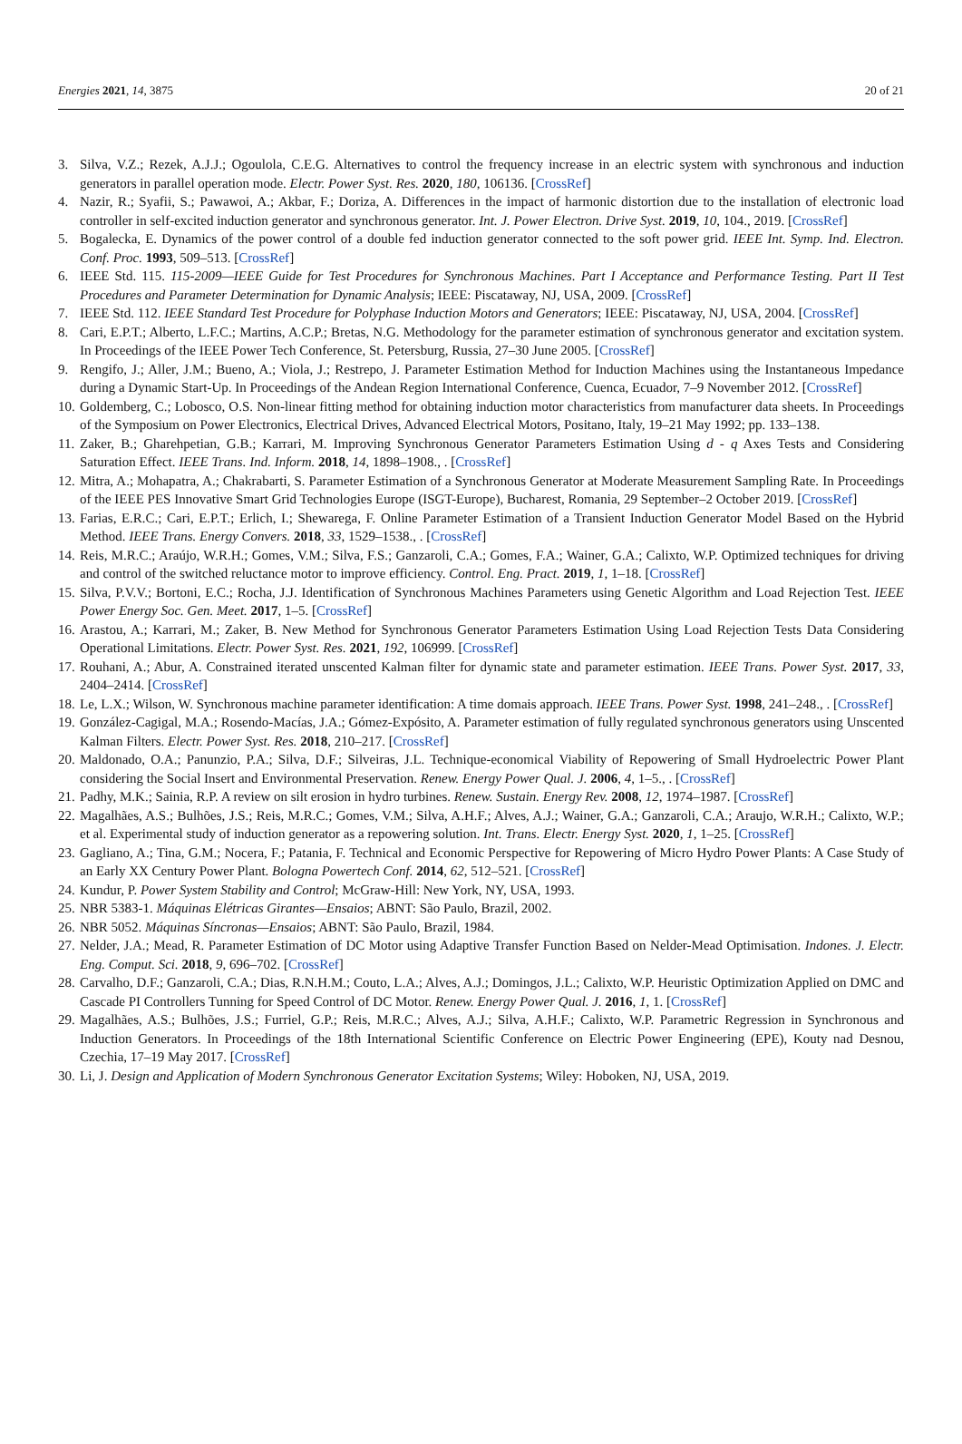Energies 2021, 14, 3875 20 of 21
3. Silva, V.Z.; Rezek, A.J.J.; Ogoulola, C.E.G. Alternatives to control the frequency increase in an electric system with synchronous and induction generators in parallel operation mode. Electr. Power Syst. Res. 2020, 180, 106136. [CrossRef]
4. Nazir, R.; Syafii, S.; Pawawoi, A.; Akbar, F.; Doriza, A. Differences in the impact of harmonic distortion due to the installation of electronic load controller in self-excited induction generator and synchronous generator. Int. J. Power Electron. Drive Syst. 2019, 10, 104., 2019. [CrossRef]
5. Bogalecka, E. Dynamics of the power control of a double fed induction generator connected to the soft power grid. IEEE Int. Symp. Ind. Electron. Conf. Proc. 1993, 509–513. [CrossRef]
6. IEEE Std. 115. 115-2009—IEEE Guide for Test Procedures for Synchronous Machines. Part I Acceptance and Performance Testing. Part II Test Procedures and Parameter Determination for Dynamic Analysis; IEEE: Piscataway, NJ, USA, 2009. [CrossRef]
7. IEEE Std. 112. IEEE Standard Test Procedure for Polyphase Induction Motors and Generators; IEEE: Piscataway, NJ, USA, 2004. [CrossRef]
8. Cari, E.P.T.; Alberto, L.F.C.; Martins, A.C.P.; Bretas, N.G. Methodology for the parameter estimation of synchronous generator and excitation system. In Proceedings of the IEEE Power Tech Conference, St. Petersburg, Russia, 27–30 June 2005. [CrossRef]
9. Rengifo, J.; Aller, J.M.; Bueno, A.; Viola, J.; Restrepo, J. Parameter Estimation Method for Induction Machines using the Instantaneous Impedance during a Dynamic Start-Up. In Proceedings of the Andean Region International Conference, Cuenca, Ecuador, 7–9 November 2012. [CrossRef]
10. Goldemberg, C.; Lobosco, O.S. Non-linear fitting method for obtaining induction motor characteristics from manufacturer data sheets. In Proceedings of the Symposium on Power Electronics, Electrical Drives, Advanced Electrical Motors, Positano, Italy, 19–21 May 1992; pp. 133–138.
11. Zaker, B.; Gharehpetian, G.B.; Karrari, M. Improving Synchronous Generator Parameters Estimation Using d - q Axes Tests and Considering Saturation Effect. IEEE Trans. Ind. Inform. 2018, 14, 1898–1908., . [CrossRef]
12. Mitra, A.; Mohapatra, A.; Chakrabarti, S. Parameter Estimation of a Synchronous Generator at Moderate Measurement Sampling Rate. In Proceedings of the IEEE PES Innovative Smart Grid Technologies Europe (ISGT-Europe), Bucharest, Romania, 29 September–2 October 2019. [CrossRef]
13. Farias, E.R.C.; Cari, E.P.T.; Erlich, I.; Shewarega, F. Online Parameter Estimation of a Transient Induction Generator Model Based on the Hybrid Method. IEEE Trans. Energy Convers. 2018, 33, 1529–1538., . [CrossRef]
14. Reis, M.R.C.; Araújo, W.R.H.; Gomes, V.M.; Silva, F.S.; Ganzaroli, C.A.; Gomes, F.A.; Wainer, G.A.; Calixto, W.P. Optimized techniques for driving and control of the switched reluctance motor to improve efficiency. Control. Eng. Pract. 2019, 1, 1–18. [CrossRef]
15. Silva, P.V.V.; Bortoni, E.C.; Rocha, J.J. Identification of Synchronous Machines Parameters using Genetic Algorithm and Load Rejection Test. IEEE Power Energy Soc. Gen. Meet. 2017, 1–5. [CrossRef]
16. Arastou, A.; Karrari, M.; Zaker, B. New Method for Synchronous Generator Parameters Estimation Using Load Rejection Tests Data Considering Operational Limitations. Electr. Power Syst. Res. 2021, 192, 106999. [CrossRef]
17. Rouhani, A.; Abur, A. Constrained iterated unscented Kalman filter for dynamic state and parameter estimation. IEEE Trans. Power Syst. 2017, 33, 2404–2414. [CrossRef]
18. Le, L.X.; Wilson, W. Synchronous machine parameter identification: A time domais approach. IEEE Trans. Power Syst. 1998, 241–248., . [CrossRef]
19. González-Cagigal, M.A.; Rosendo-Macías, J.A.; Gómez-Expósito, A. Parameter estimation of fully regulated synchronous generators using Unscented Kalman Filters. Electr. Power Syst. Res. 2018, 210–217. [CrossRef]
20. Maldonado, O.A.; Panunzio, P.A.; Silva, D.F.; Silveiras, J.L. Technique-economical Viability of Repowering of Small Hydroelectric Power Plant considering the Social Insert and Environmental Preservation. Renew. Energy Power Qual. J. 2006, 4, 1–5., . [CrossRef]
21. Padhy, M.K.; Sainia, R.P. A review on silt erosion in hydro turbines. Renew. Sustain. Energy Rev. 2008, 12, 1974–1987. [CrossRef]
22. Magalhães, A.S.; Bulhões, J.S.; Reis, M.R.C.; Gomes, V.M.; Silva, A.H.F.; Alves, A.J.; Wainer, G.A.; Ganzaroli, C.A.; Araujo, W.R.H.; Calixto, W.P.; et al. Experimental study of induction generator as a repowering solution. Int. Trans. Electr. Energy Syst. 2020, 1, 1–25. [CrossRef]
23. Gagliano, A.; Tina, G.M.; Nocera, F.; Patania, F. Technical and Economic Perspective for Repowering of Micro Hydro Power Plants: A Case Study of an Early XX Century Power Plant. Bologna Powertech Conf. 2014, 62, 512–521. [CrossRef]
24. Kundur, P. Power System Stability and Control; McGraw-Hill: New York, NY, USA, 1993.
25. NBR 5383-1. Máquinas Elétricas Girantes—Ensaios; ABNT: São Paulo, Brazil, 2002.
26. NBR 5052. Máquinas Síncronas—Ensaios; ABNT: São Paulo, Brazil, 1984.
27. Nelder, J.A.; Mead, R. Parameter Estimation of DC Motor using Adaptive Transfer Function Based on Nelder-Mead Optimisation. Indones. J. Electr. Eng. Comput. Sci. 2018, 9, 696–702. [CrossRef]
28. Carvalho, D.F.; Ganzaroli, C.A.; Dias, R.N.H.M.; Couto, L.A.; Alves, A.J.; Domingos, J.L.; Calixto, W.P. Heuristic Optimization Applied on DMC and Cascade PI Controllers Tunning for Speed Control of DC Motor. Renew. Energy Power Qual. J. 2016, 1, 1. [CrossRef]
29. Magalhães, A.S.; Bulhões, J.S.; Furriel, G.P.; Reis, M.R.C.; Alves, A.J.; Silva, A.H.F.; Calixto, W.P. Parametric Regression in Synchronous and Induction Generators. In Proceedings of the 18th International Scientific Conference on Electric Power Engineering (EPE), Kouty nad Desnou, Czechia, 17–19 May 2017. [CrossRef]
30. Li, J. Design and Application of Modern Synchronous Generator Excitation Systems; Wiley: Hoboken, NJ, USA, 2019.